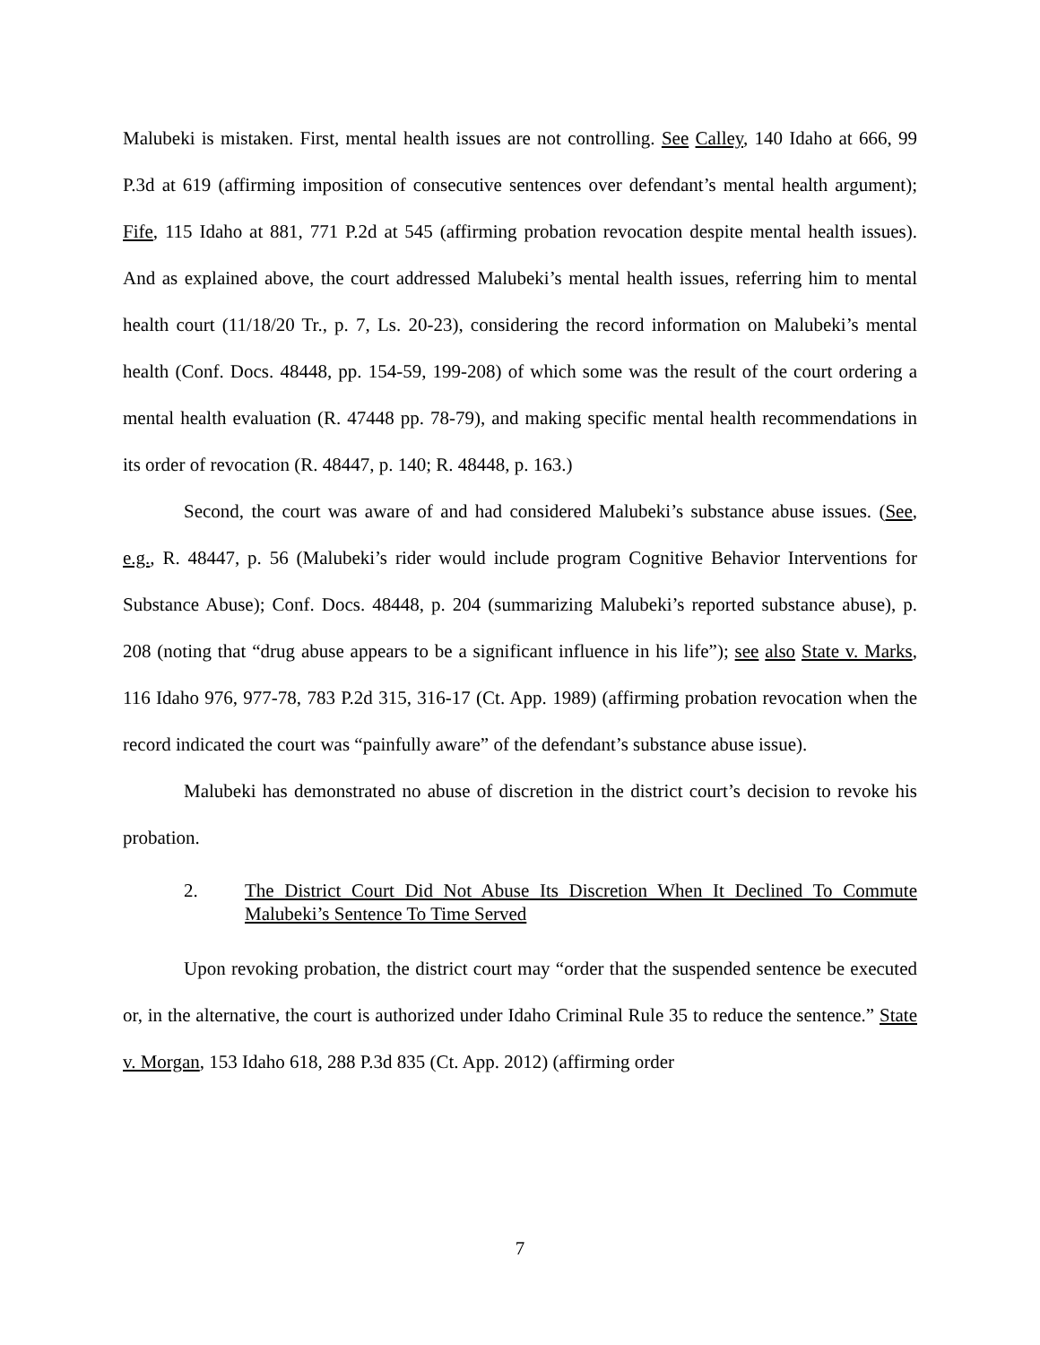Malubeki is mistaken. First, mental health issues are not controlling. See Calley, 140 Idaho at 666, 99 P.3d at 619 (affirming imposition of consecutive sentences over defendant’s mental health argument); Fife, 115 Idaho at 881, 771 P.2d at 545 (affirming probation revocation despite mental health issues). And as explained above, the court addressed Malubeki’s mental health issues, referring him to mental health court (11/18/20 Tr., p. 7, Ls. 20-23), considering the record information on Malubeki’s mental health (Conf. Docs. 48448, pp. 154-59, 199-208) of which some was the result of the court ordering a mental health evaluation (R. 47448 pp. 78-79), and making specific mental health recommendations in its order of revocation (R. 48447, p. 140; R. 48448, p. 163.)
Second, the court was aware of and had considered Malubeki’s substance abuse issues. (See, e.g., R. 48447, p. 56 (Malubeki’s rider would include program Cognitive Behavior Interventions for Substance Abuse); Conf. Docs. 48448, p. 204 (summarizing Malubeki’s reported substance abuse), p. 208 (noting that “drug abuse appears to be a significant influence in his life”); see also State v. Marks, 116 Idaho 976, 977-78, 783 P.2d 315, 316-17 (Ct. App. 1989) (affirming probation revocation when the record indicated the court was “painfully aware” of the defendant’s substance abuse issue).
Malubeki has demonstrated no abuse of discretion in the district court’s decision to revoke his probation.
2. The District Court Did Not Abuse Its Discretion When It Declined To Commute Malubeki’s Sentence To Time Served
Upon revoking probation, the district court may “order that the suspended sentence be executed or, in the alternative, the court is authorized under Idaho Criminal Rule 35 to reduce the sentence.” State v. Morgan, 153 Idaho 618, 288 P.3d 835 (Ct. App. 2012) (affirming order
7